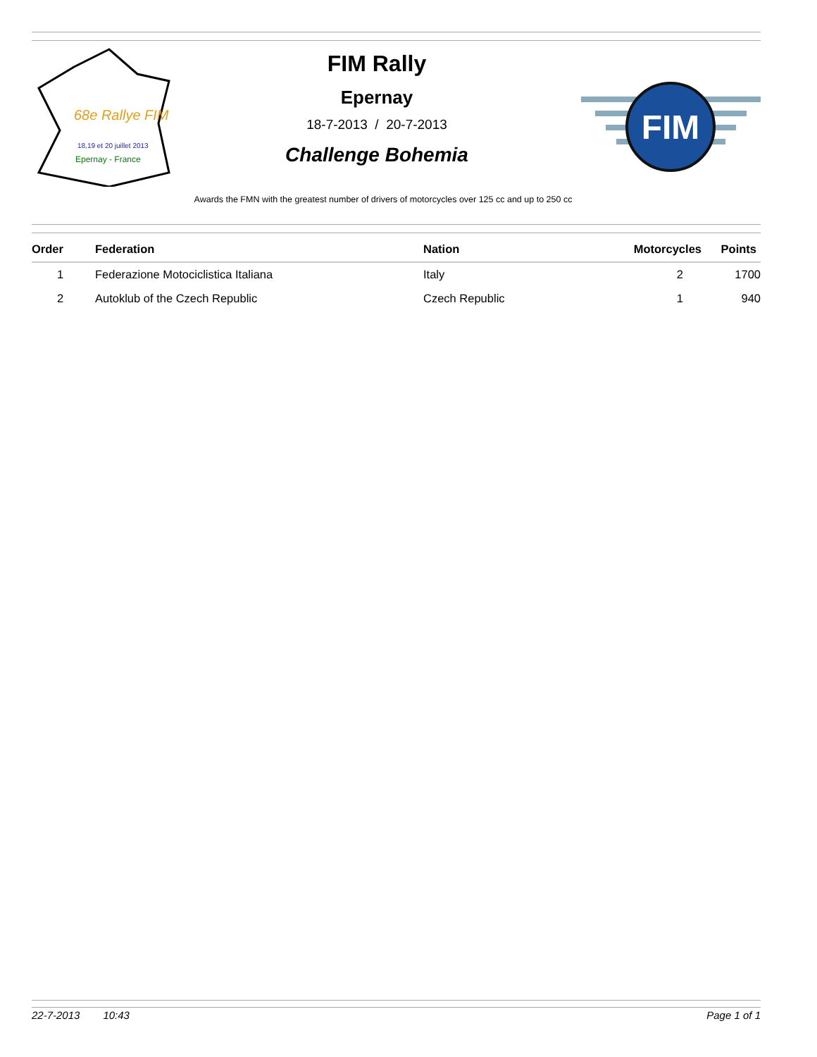68e Rallye FIM
18,19 et 20 juillet 2013
Epernay - France
FIM Rally
Epernay
18-7-2013 / 20-7-2013
Challenge Bohemia
FIM
Awards the FMN with the greatest number of drivers of motorcycles over 125 cc and up to 250 cc
| Order | Federation | Nation | Motorcycles | Points |
| --- | --- | --- | --- | --- |
| 1 | Federazione Motociclistica Italiana | Italy | 2 | 1700 |
| 2 | Autoklub of the Czech Republic | Czech Republic | 1 | 940 |
22-7-2013 10:43 Page 1 of 1